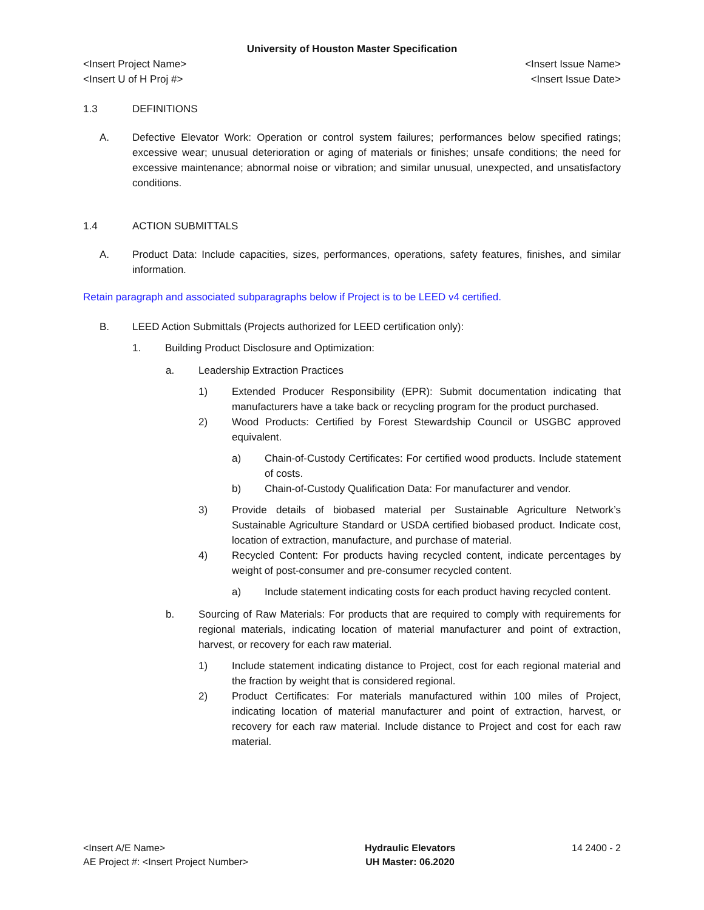University of Houston Master Specification
<Insert Project Name> <Insert Issue Name>
<Insert U of H Proj #> <Insert Issue Date>
1.3 DEFINITIONS
A. Defective Elevator Work: Operation or control system failures; performances below specified ratings; excessive wear; unusual deterioration or aging of materials or finishes; unsafe conditions; the need for excessive maintenance; abnormal noise or vibration; and similar unusual, unexpected, and unsatisfactory conditions.
1.4 ACTION SUBMITTALS
A. Product Data: Include capacities, sizes, performances, operations, safety features, finishes, and similar information.
Retain paragraph and associated subparagraphs below if Project is to be LEED v4 certified.
B. LEED Action Submittals (Projects authorized for LEED certification only):
1. Building Product Disclosure and Optimization:
a. Leadership Extraction Practices
1) Extended Producer Responsibility (EPR): Submit documentation indicating that manufacturers have a take back or recycling program for the product purchased.
2) Wood Products: Certified by Forest Stewardship Council or USGBC approved equivalent.
a) Chain-of-Custody Certificates: For certified wood products. Include statement of costs.
b) Chain-of-Custody Qualification Data: For manufacturer and vendor.
3) Provide details of biobased material per Sustainable Agriculture Network’s Sustainable Agriculture Standard or USDA certified biobased product. Indicate cost, location of extraction, manufacture, and purchase of material.
4) Recycled Content: For products having recycled content, indicate percentages by weight of post-consumer and pre-consumer recycled content.
a) Include statement indicating costs for each product having recycled content.
b. Sourcing of Raw Materials: For products that are required to comply with requirements for regional materials, indicating location of material manufacturer and point of extraction, harvest, or recovery for each raw material.
1) Include statement indicating distance to Project, cost for each regional material and the fraction by weight that is considered regional.
2) Product Certificates: For materials manufactured within 100 miles of Project, indicating location of material manufacturer and point of extraction, harvest, or recovery for each raw material. Include distance to Project and cost for each raw material.
<Insert A/E Name>
AE Project #: <Insert Project Number>
Hydraulic Elevators
UH Master: 06.2020
14 2400 - 2